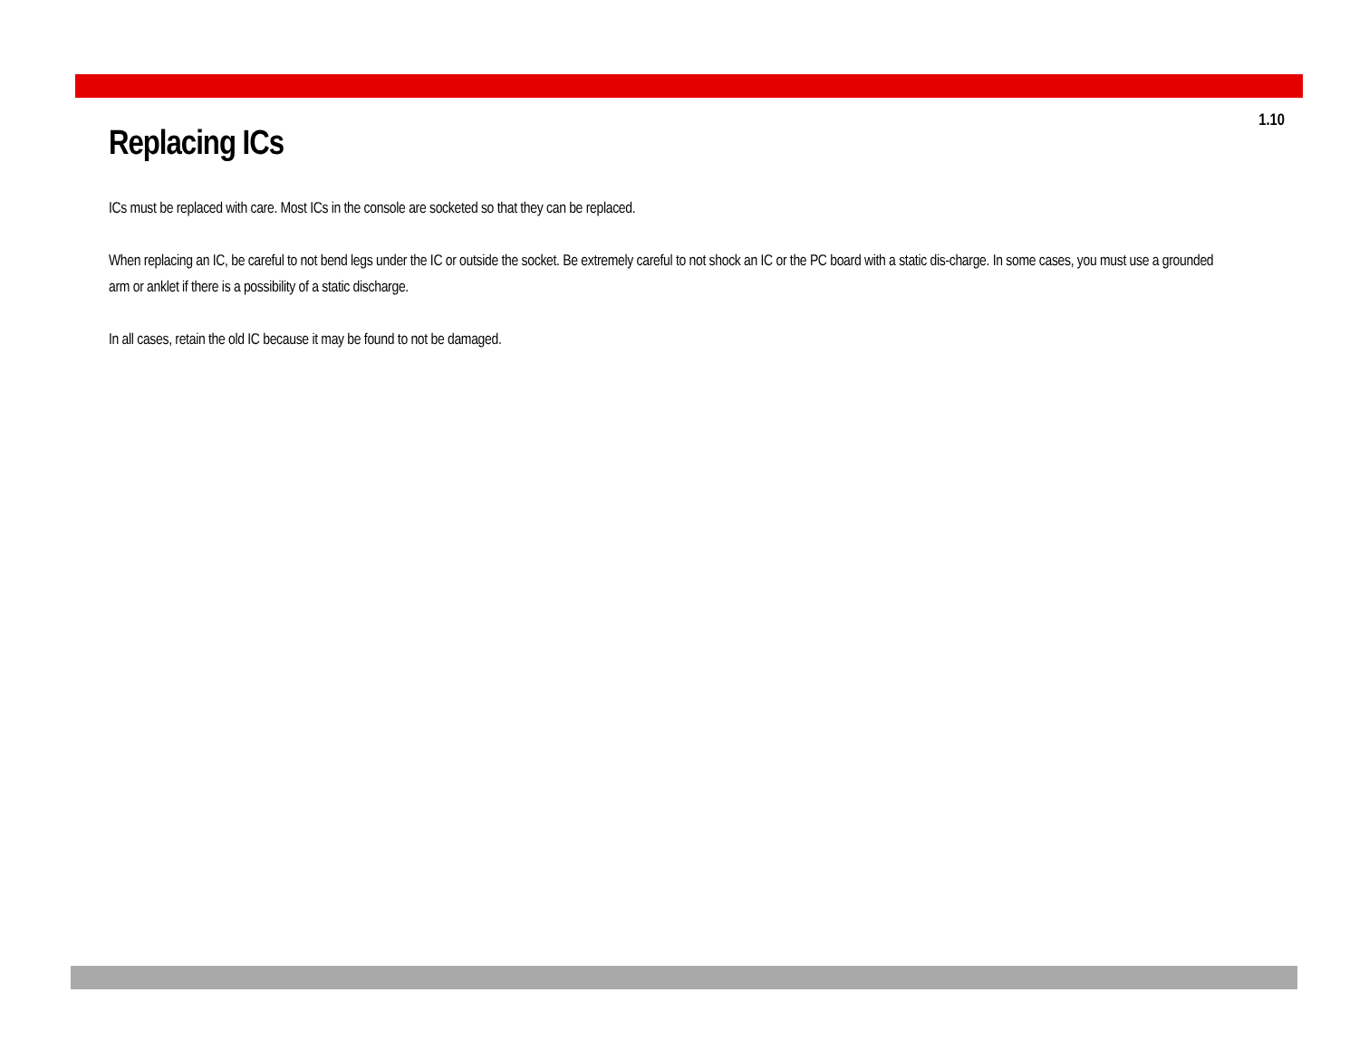1.10
Replacing ICs
ICs must be replaced with care. Most ICs in the console are socketed so that they can be replaced.
When replacing an IC, be careful to not bend legs under the IC or outside the socket. Be extremely careful to not shock an IC or the PC board with a static dis-charge. In some cases, you must use a grounded arm or anklet if there is a possibility of a static discharge.
In all cases, retain the old IC because it may be found to not be damaged.